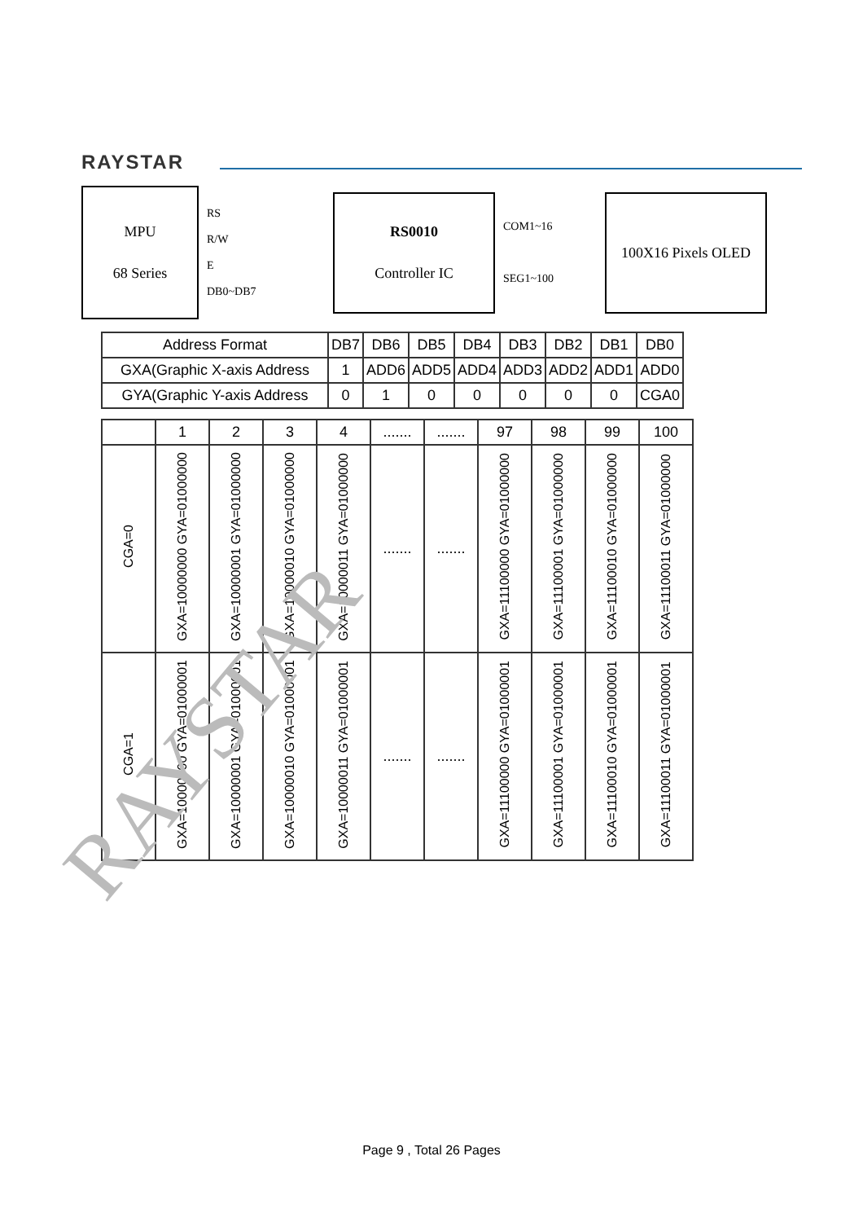RAYSTAR
MPU
68 Series
RS
R/W
E
DB0~DB7
RS0010
Controller IC
COM1~16
SEG1~100
100X16 Pixels OLED
| Address Format | DB7 | DB6 | DB5 | DB4 | DB3 | DB2 | DB1 | DB0 |
| --- | --- | --- | --- | --- | --- | --- | --- | --- |
| GXA(Graphic X-axis Address | 1 | ADD6 | ADD5 | ADD4 | ADD3 | ADD2 | ADD1 | ADD0 |
| GYA(Graphic Y-axis Address | 0 | 1 | 0 | 0 | 0 | 0 | 0 | CGA0 |
| | 1 | 2 | 3 | 4 | ....... | ....... | 97 | 98 | 99 | 100 |
| --- | --- | --- | --- | --- | --- | --- | --- | --- | --- | --- |
| CGA=0 | GXA=10000000 GYA=01000000 | GXA=10000001 GYA=01000000 | GXA=10000010 GYA=01000000 | GXA=10000011 GYA=01000000 | ....... | ....... | GXA=11100000 GYA=01000000 | GXA=11100001 GYA=01000000 | GXA=11100010 GYA=01000000 | GXA=11100011 GYA=01000000 |
| CGA=1 | GXA=10000000 GYA=01000001 | GXA=10000001 GYA=01000001 | GXA=10000010 GYA=01000001 | GXA=10000011 GYA=01000001 | ....... | ....... | GXA=11100000 GYA=01000001 | GXA=11100001 GYA=01000001 | GXA=11100010 GYA=01000001 | GXA=11100011 GYA=01000001 |
RAYSTAR
Page 9 , Total 26 Pages